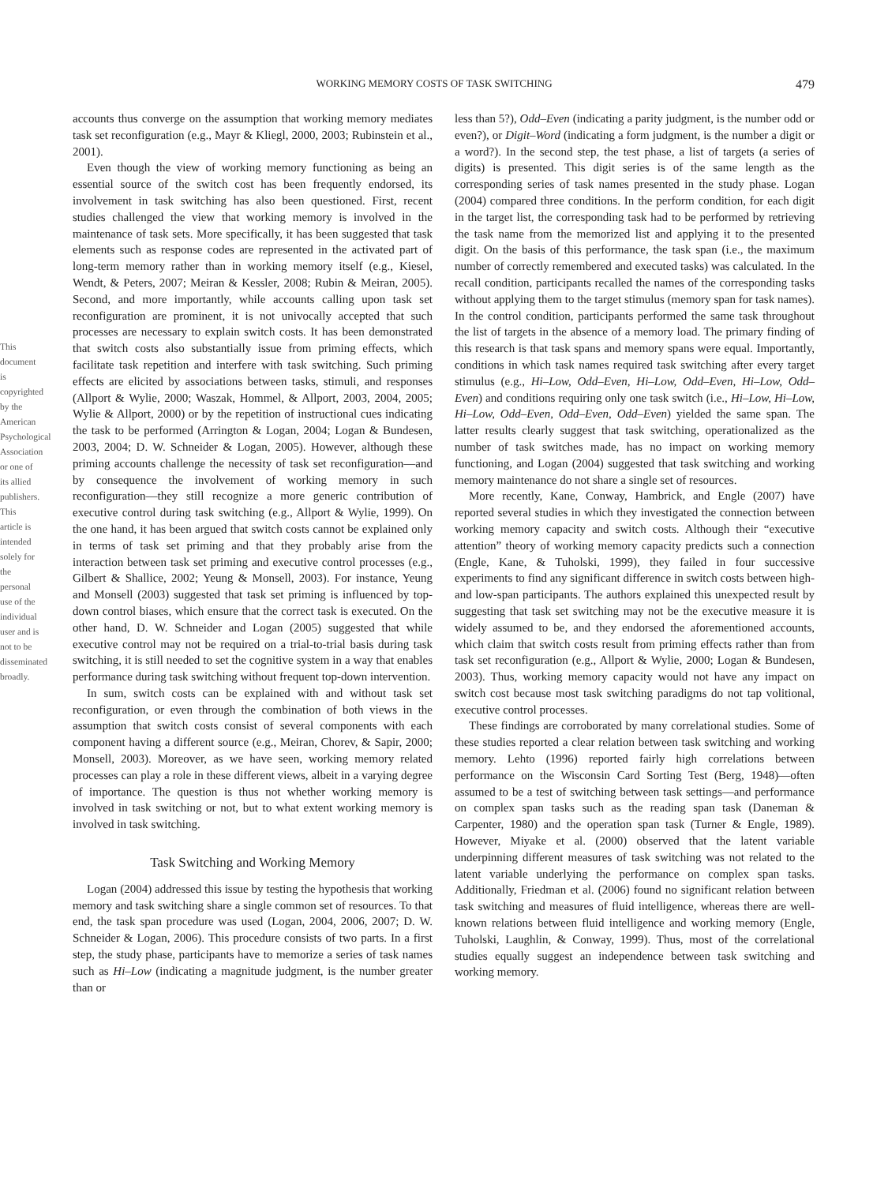This document is copyrighted by the American Psychological Association or one of its allied publishers.
This article is intended solely for the personal use of the individual user and is not to be disseminated broadly.
WORKING MEMORY COSTS OF TASK SWITCHING 479
accounts thus converge on the assumption that working memory mediates task set reconfiguration (e.g., Mayr & Kliegl, 2000, 2003; Rubinstein et al., 2001).
Even though the view of working memory functioning as being an essential source of the switch cost has been frequently endorsed, its involvement in task switching has also been questioned. First, recent studies challenged the view that working memory is involved in the maintenance of task sets. More specifically, it has been suggested that task elements such as response codes are represented in the activated part of long-term memory rather than in working memory itself (e.g., Kiesel, Wendt, & Peters, 2007; Meiran & Kessler, 2008; Rubin & Meiran, 2005). Second, and more importantly, while accounts calling upon task set reconfiguration are prominent, it is not univocally accepted that such processes are necessary to explain switch costs. It has been demonstrated that switch costs also substantially issue from priming effects, which facilitate task repetition and interfere with task switching. Such priming effects are elicited by associations between tasks, stimuli, and responses (Allport & Wylie, 2000; Waszak, Hommel, & Allport, 2003, 2004, 2005; Wylie & Allport, 2000) or by the repetition of instructional cues indicating the task to be performed (Arrington & Logan, 2004; Logan & Bundesen, 2003, 2004; D. W. Schneider & Logan, 2005). However, although these priming accounts challenge the necessity of task set reconfiguration—and by consequence the involvement of working memory in such reconfiguration—they still recognize a more generic contribution of executive control during task switching (e.g., Allport & Wylie, 1999). On the one hand, it has been argued that switch costs cannot be explained only in terms of task set priming and that they probably arise from the interaction between task set priming and executive control processes (e.g., Gilbert & Shallice, 2002; Yeung & Monsell, 2003). For instance, Yeung and Monsell (2003) suggested that task set priming is influenced by top-down control biases, which ensure that the correct task is executed. On the other hand, D. W. Schneider and Logan (2005) suggested that while executive control may not be required on a trial-to-trial basis during task switching, it is still needed to set the cognitive system in a way that enables performance during task switching without frequent top-down intervention.
In sum, switch costs can be explained with and without task set reconfiguration, or even through the combination of both views in the assumption that switch costs consist of several components with each component having a different source (e.g., Meiran, Chorev, & Sapir, 2000; Monsell, 2003). Moreover, as we have seen, working memory related processes can play a role in these different views, albeit in a varying degree of importance. The question is thus not whether working memory is involved in task switching or not, but to what extent working memory is involved in task switching.
Task Switching and Working Memory
Logan (2004) addressed this issue by testing the hypothesis that working memory and task switching share a single common set of resources. To that end, the task span procedure was used (Logan, 2004, 2006, 2007; D. W. Schneider & Logan, 2006). This procedure consists of two parts. In a first step, the study phase, participants have to memorize a series of task names such as Hi–Low (indicating a magnitude judgment, is the number greater than or
less than 5?), Odd–Even (indicating a parity judgment, is the number odd or even?), or Digit–Word (indicating a form judgment, is the number a digit or a word?). In the second step, the test phase, a list of targets (a series of digits) is presented. This digit series is of the same length as the corresponding series of task names presented in the study phase. Logan (2004) compared three conditions. In the perform condition, for each digit in the target list, the corresponding task had to be performed by retrieving the task name from the memorized list and applying it to the presented digit. On the basis of this performance, the task span (i.e., the maximum number of correctly remembered and executed tasks) was calculated. In the recall condition, participants recalled the names of the corresponding tasks without applying them to the target stimulus (memory span for task names). In the control condition, participants performed the same task throughout the list of targets in the absence of a memory load. The primary finding of this research is that task spans and memory spans were equal. Importantly, conditions in which task names required task switching after every target stimulus (e.g., Hi–Low, Odd–Even, Hi–Low, Odd–Even, Hi–Low, Odd–Even) and conditions requiring only one task switch (i.e., Hi–Low, Hi–Low, Hi–Low, Odd–Even, Odd–Even, Odd–Even) yielded the same span. The latter results clearly suggest that task switching, operationalized as the number of task switches made, has no impact on working memory functioning, and Logan (2004) suggested that task switching and working memory maintenance do not share a single set of resources.
More recently, Kane, Conway, Hambrick, and Engle (2007) have reported several studies in which they investigated the connection between working memory capacity and switch costs. Although their “executive attention” theory of working memory capacity predicts such a connection (Engle, Kane, & Tuholski, 1999), they failed in four successive experiments to find any significant difference in switch costs between high- and low-span participants. The authors explained this unexpected result by suggesting that task set switching may not be the executive measure it is widely assumed to be, and they endorsed the aforementioned accounts, which claim that switch costs result from priming effects rather than from task set reconfiguration (e.g., Allport & Wylie, 2000; Logan & Bundesen, 2003). Thus, working memory capacity would not have any impact on switch cost because most task switching paradigms do not tap volitional, executive control processes.
These findings are corroborated by many correlational studies. Some of these studies reported a clear relation between task switching and working memory. Lehto (1996) reported fairly high correlations between performance on the Wisconsin Card Sorting Test (Berg, 1948)—often assumed to be a test of switching between task settings—and performance on complex span tasks such as the reading span task (Daneman & Carpenter, 1980) and the operation span task (Turner & Engle, 1989). However, Miyake et al. (2000) observed that the latent variable underpinning different measures of task switching was not related to the latent variable underlying the performance on complex span tasks. Additionally, Friedman et al. (2006) found no significant relation between task switching and measures of fluid intelligence, whereas there are well-known relations between fluid intelligence and working memory (Engle, Tuholski, Laughlin, & Conway, 1999). Thus, most of the correlational studies equally suggest an independence between task switching and working memory.